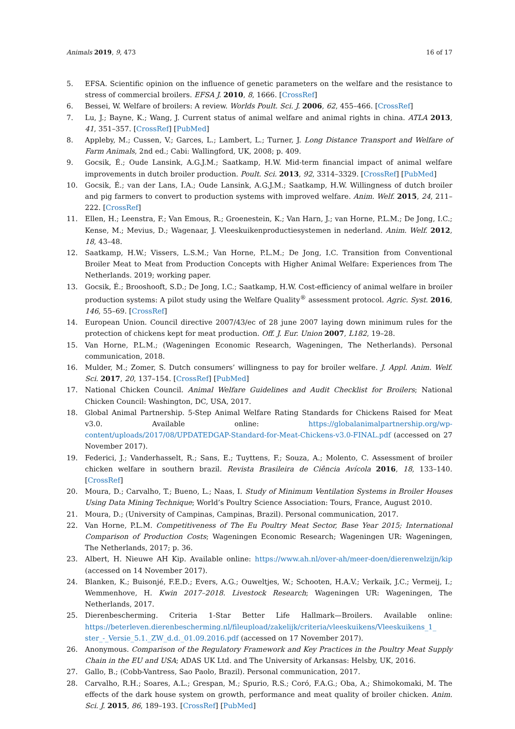Animals 2019, 9, 473 16 of 17
5. EFSA. Scientific opinion on the influence of genetic parameters on the welfare and the resistance to stress of commercial broilers. EFSA J. 2010, 8, 1666. [CrossRef]
6. Bessei, W. Welfare of broilers: A review. Worlds Poult. Sci. J. 2006, 62, 455–466. [CrossRef]
7. Lu, J.; Bayne, K.; Wang, J. Current status of animal welfare and animal rights in china. ATLA 2013, 41, 351–357. [CrossRef] [PubMed]
8. Appleby, M.; Cussen, V.; Garces, L.; Lambert, L.; Turner, J. Long Distance Transport and Welfare of Farm Animals, 2nd ed.; Cabi: Wallingford, UK, 2008; p. 409.
9. Gocsik, É.; Oude Lansink, A.G.J.M.; Saatkamp, H.W. Mid-term financial impact of animal welfare improvements in dutch broiler production. Poult. Sci. 2013, 92, 3314–3329. [CrossRef] [PubMed]
10. Gocsik, É.; van der Lans, I.A.; Oude Lansink, A.G.J.M.; Saatkamp, H.W. Willingness of dutch broiler and pig farmers to convert to production systems with improved welfare. Anim. Welf. 2015, 24, 211–222. [CrossRef]
11. Ellen, H.; Leenstra, F.; Van Emous, R.; Groenestein, K.; Van Harn, J.; van Horne, P.L.M.; De Jong, I.C.; Kense, M.; Mevius, D.; Wagenaar, J. Vleeskuikenproductiesystemen in nederland. Anim. Welf. 2012, 18, 43–48.
12. Saatkamp, H.W.; Vissers, L.S.M.; Van Horne, P.L.M.; De Jong, I.C. Transition from Conventional Broiler Meat to Meat from Production Concepts with Higher Animal Welfare: Experiences from The Netherlands. 2019; working paper.
13. Gocsik, É.; Brooshooft, S.D.; De Jong, I.C.; Saatkamp, H.W. Cost-efficiency of animal welfare in broiler production systems: A pilot study using the Welfare Quality<sup>®</sup> assessment protocol. Agric. Syst. 2016, 146, 55–69. [CrossRef]
14. European Union. Council directive 2007/43/ec of 28 june 2007 laying down minimum rules for the protection of chickens kept for meat production. Off. J. Eur. Union 2007, L182, 19–28.
15. Van Horne, P.L.M.; (Wageningen Economic Research, Wageningen, The Netherlands). Personal communication, 2018.
16. Mulder, M.; Zomer, S. Dutch consumers’ willingness to pay for broiler welfare. J. Appl. Anim. Welf. Sci. 2017, 20, 137–154. [CrossRef] [PubMed]
17. National Chicken Council. Animal Welfare Guidelines and Audit Checklist for Broilers; National Chicken Council: Washington, DC, USA, 2017.
18. Global Animal Partnership. 5-Step Animal Welfare Rating Standards for Chickens Raised for Meat v3.0. Available online: https://globalanimalpartnership.org/wp-content/uploads/2017/08/UPDATEDGAP-Standard-for-Meat-Chickens-v3.0-FINAL.pdf (accessed on 27 November 2017).
19. Federici, J.; Vanderhasselt, R.; Sans, E.; Tuyttens, F.; Souza, A.; Molento, C. Assessment of broiler chicken welfare in southern brazil. Revista Brasileira de Ciência Avícola 2016, 18, 133–140. [CrossRef]
20. Moura, D.; Carvalho, T.; Bueno, L.; Naas, I. Study of Minimum Ventilation Systems in Broiler Houses Using Data Mining Technique; World’s Poultry Science Association: Tours, France, August 2010.
21. Moura, D.; (University of Campinas, Campinas, Brazil). Personal communication, 2017.
22. Van Horne, P.L.M. Competitiveness of The Eu Poultry Meat Sector, Base Year 2015; International Comparison of Production Costs; Wageningen Economic Research; Wageningen UR: Wageningen, The Netherlands, 2017; p. 36.
23. Albert, H. Nieuwe AH Kip. Available online: https://www.ah.nl/over-ah/meer-doen/dierenwelzijn/kip (accessed on 14 November 2017).
24. Blanken, K.; Buisonjé, F.E.D.; Evers, A.G.; Ouweltjes, W.; Schooten, H.A.V.; Verkaik, J.C.; Vermeij, I.; Wemmenhove, H. Kwin 2017–2018. Livestock Research; Wageningen UR: Wageningen, The Netherlands, 2017.
25. Dierenbescherming. Criteria 1-Star Better Life Hallmark—Broilers. Available online: https://beterleven.dierenbescherming.nl/fileupload/zakelijk/criteria/vleeskuikens/Vleeskuikens_1_ ster_-_Versie_5.1._ZW_d.d._01.09.2016.pdf (accessed on 17 November 2017).
26. Anonymous. Comparison of the Regulatory Framework and Key Practices in the Poultry Meat Supply Chain in the EU and USA; ADAS UK Ltd. and The University of Arkansas: Helsby, UK, 2016.
27. Gallo, B.; (Cobb-Vantress, Sao Paolo, Brazil). Personal communication, 2017.
28. Carvalho, R.H.; Soares, A.L.; Grespan, M.; Spurio, R.S.; Coró, F.A.G.; Oba, A.; Shimokomaki, M. The effects of the dark house system on growth, performance and meat quality of broiler chicken. Anim. Sci. J. 2015, 86, 189–193. [CrossRef] [PubMed]